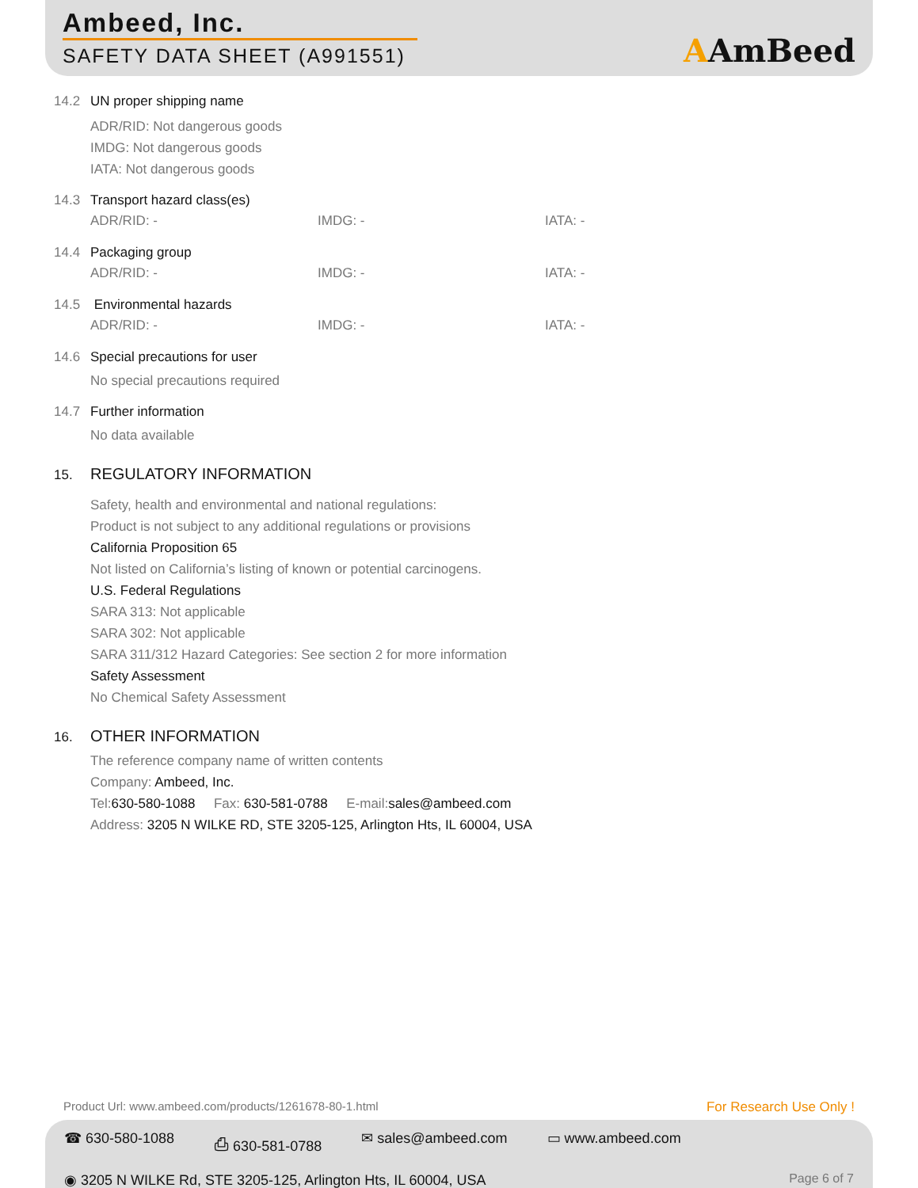Ambeed, Inc.
SAFETY DATA SHEET (A991551) AAmBeed
14.2 UN proper shipping name
ADR/RID: Not dangerous goods
IMDG: Not dangerous goods
IATA: Not dangerous goods
14.3 Transport hazard class(es)
ADR/RID: - IMDG: - IATA: -
14.4 Packaging group
ADR/RID: - IMDG: - IATA: -
14.5 Environmental hazards
ADR/RID: - IMDG: - IATA: -
14.6 Special precautions for user
No special precautions required
14.7 Further information
No data available
15. REGULATORY INFORMATION
Safety, health and environmental and national regulations:
Product is not subject to any additional regulations or provisions
California Proposition 65
Not listed on California’s listing of known or potential carcinogens.
U.S. Federal Regulations
SARA 313: Not applicable
SARA 302: Not applicable
SARA 311/312 Hazard Categories: See section 2 for more information
Safety Assessment
No Chemical Safety Assessment
16. OTHER INFORMATION
The reference company name of written contents
Company: Ambeed, Inc.
Tel:630-580-1088 Fax: 630-581-0788 E-mail:sales@ambeed.com
Address: 3205 N WILKE RD, STE 3205-125, Arlington Hts, IL 60004, USA
Product Url: www.ambeed.com/products/1261678-80-1.html
For Research Use Only !
☎ 630-580-1088 ⎙ 630-581-0788 ✉ sales@ambeed.com ▭ www.ambeed.com
◉ 3205 N WILKE Rd, STE 3205-125, Arlington Hts, IL 60004, USA
Page 6 of 7